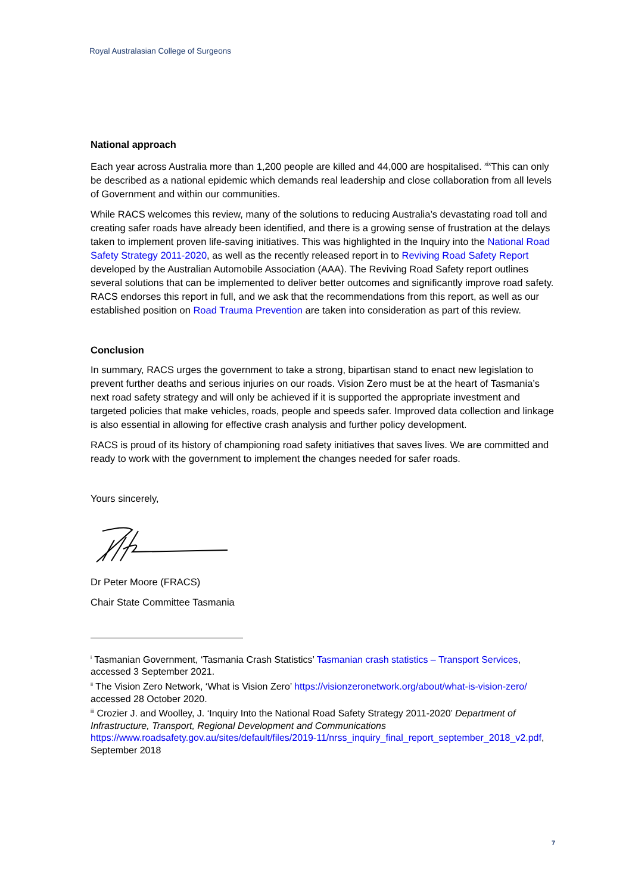Royal Australasian College of Surgeons
National approach
Each year across Australia more than 1,200 people are killed and 44,000 are hospitalised. <sup>xix</sup>This can only be described as a national epidemic which demands real leadership and close collaboration from all levels of Government and within our communities.
While RACS welcomes this review, many of the solutions to reducing Australia’s devastating road toll and creating safer roads have already been identified, and there is a growing sense of frustration at the delays taken to implement proven life-saving initiatives. This was highlighted in the Inquiry into the National Road Safety Strategy 2011-2020, as well as the recently released report in to Reviving Road Safety Report developed by the Australian Automobile Association (AAA). The Reviving Road Safety report outlines several solutions that can be implemented to deliver better outcomes and significantly improve road safety. RACS endorses this report in full, and we ask that the recommendations from this report, as well as our established position on Road Trauma Prevention are taken into consideration as part of this review.
Conclusion
In summary, RACS urges the government to take a strong, bipartisan stand to enact new legislation to prevent further deaths and serious injuries on our roads. Vision Zero must be at the heart of Tasmania’s next road safety strategy and will only be achieved if it is supported the appropriate investment and targeted policies that make vehicles, roads, people and speeds safer. Improved data collection and linkage is also essential in allowing for effective crash analysis and further policy development.
RACS is proud of its history of championing road safety initiatives that saves lives. We are committed and ready to work with the government to implement the changes needed for safer roads.
Yours sincerely,
Dr Peter Moore (FRACS)
Chair State Committee Tasmania
<sup>i</sup> Tasmanian Government, ‘Tasmania Crash Statistics’ Tasmanian crash statistics – Transport Services, accessed 3 September 2021.
<sup>ii</sup> The Vision Zero Network, ‘What is Vision Zero’ https://visionzeronetwork.org/about/what-is-vision-zero/ accessed 28 October 2020.
<sup>iii</sup> Crozier J. and Woolley, J. ‘Inquiry Into the National Road Safety Strategy 2011-2020’ Department of Infrastructure, Transport, Regional Development and Communications https://www.roadsafety.gov.au/sites/default/files/2019-11/nrss_inquiry_final_report_september_2018_v2.pdf, September 2018
7